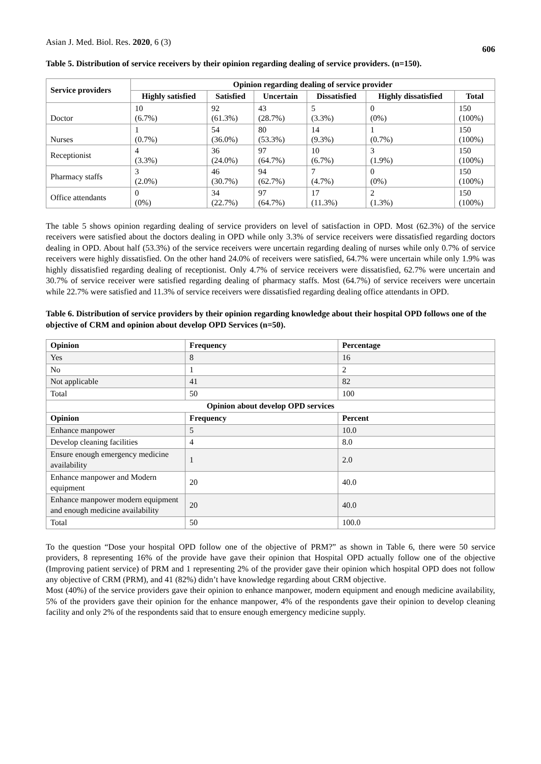Asian J. Med. Biol. Res. 2020, 6 (3)
606
Table 5. Distribution of service receivers by their opinion regarding dealing of service providers. (n=150).
| Service providers | Opinion regarding dealing of service provider | | | | | |
| --- | --- | --- | --- | --- | --- | --- |
| | Highly satisfied | Satisfied | Uncertain | Dissatisfied | Highly dissatisfied | Total |
| Doctor | 10 (6.7%) | 92 (61.3%) | 43 (28.7%) | 5 (3.3%) | 0 (0%) | 150 (100%) |
| Nurses | 1 (0.7%) | 54 (36.0%) | 80 (53.3%) | 14 (9.3%) | 1 (0.7%) | 150 (100%) |
| Receptionist | 4 (3.3%) | 36 (24.0%) | 97 (64.7%) | 10 (6.7%) | 3 (1.9%) | 150 (100%) |
| Pharmacy staffs | 3 (2.0%) | 46 (30.7%) | 94 (62.7%) | 7 (4.7%) | 0 (0%) | 150 (100%) |
| Office attendants | 0 (0%) | 34 (22.7%) | 97 (64.7%) | 17 (11.3%) | 2 (1.3%) | 150 (100%) |
The table 5 shows opinion regarding dealing of service providers on level of satisfaction in OPD. Most (62.3%) of the service receivers were satisfied about the doctors dealing in OPD while only 3.3% of service receivers were dissatisfied regarding doctors dealing in OPD. About half (53.3%) of the service receivers were uncertain regarding dealing of nurses while only 0.7% of service receivers were highly dissatisfied. On the other hand 24.0% of receivers were satisfied, 64.7% were uncertain while only 1.9% was highly dissatisfied regarding dealing of receptionist. Only 4.7% of service receivers were dissatisfied, 62.7% were uncertain and 30.7% of service receiver were satisfied regarding dealing of pharmacy staffs. Most (64.7%) of service receivers were uncertain while 22.7% were satisfied and 11.3% of service receivers were dissatisfied regarding dealing office attendants in OPD.
Table 6. Distribution of service providers by their opinion regarding knowledge about their hospital OPD follows one of the objective of CRM and opinion about develop OPD Services (n=50).
| Opinion | Frequency | Percentage |
| --- | --- | --- |
| Yes | 8 | 16 |
| No | 1 | 2 |
| Not applicable | 41 | 82 |
| Total | 50 | 100 |
| Opinion about develop OPD services | | |
| Opinion | Frequency | Percent |
| Enhance manpower | 5 | 10.0 |
| Develop cleaning facilities | 4 | 8.0 |
| Ensure enough emergency medicine availability | 1 | 2.0 |
| Enhance manpower and Modern equipment | 20 | 40.0 |
| Enhance manpower modern equipment and enough medicine availability | 20 | 40.0 |
| Total | 50 | 100.0 |
To the question “Dose your hospital OPD follow one of the objective of PRM?” as shown in Table 6, there were 50 service providers, 8 representing 16% of the provide have gave their opinion that Hospital OPD actually follow one of the objective (Improving patient service) of PRM and 1 representing 2% of the provider gave their opinion which hospital OPD does not follow any objective of CRM (PRM), and 41 (82%) didn’t have knowledge regarding about CRM objective.
Most (40%) of the service providers gave their opinion to enhance manpower, modern equipment and enough medicine availability, 5% of the providers gave their opinion for the enhance manpower, 4% of the respondents gave their opinion to develop cleaning facility and only 2% of the respondents said that to ensure enough emergency medicine supply.